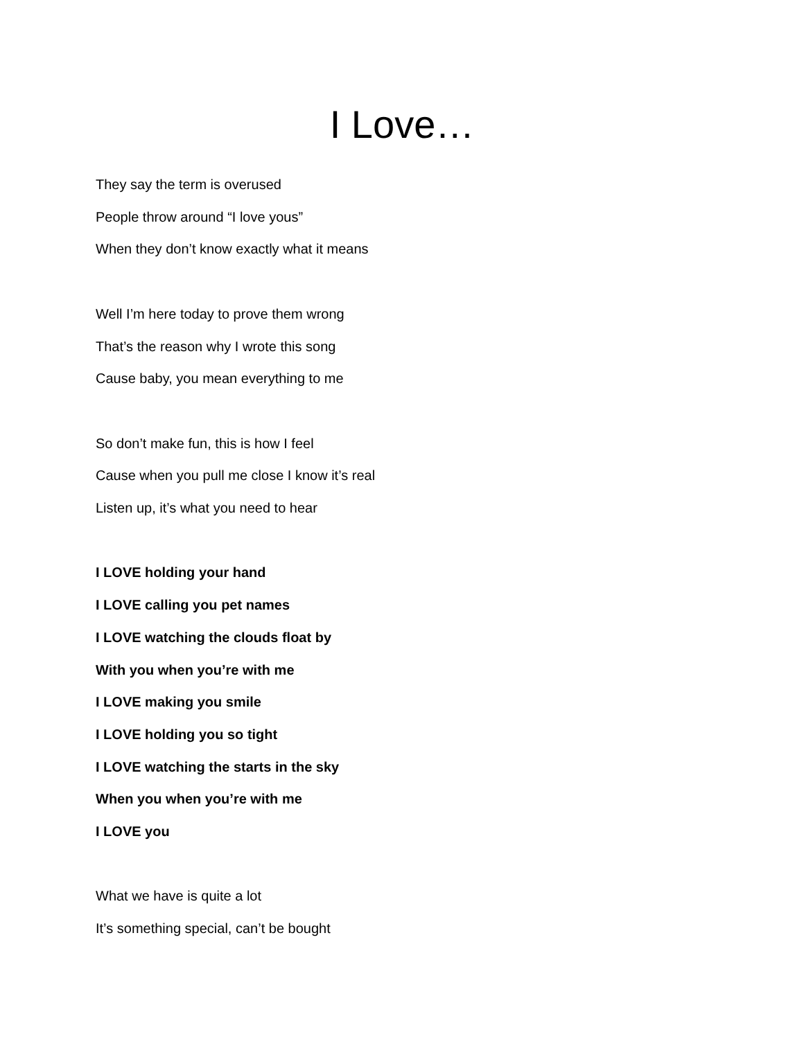I Love…
They say the term is overused
People throw around “I love yous”
When they don’t know exactly what it means
Well I’m here today to prove them wrong
That’s the reason why I wrote this song
Cause baby, you mean everything to me
So don’t make fun, this is how I feel
Cause when you pull me close I know it’s real
Listen up, it’s what you need to hear
I LOVE holding your hand
I LOVE calling you pet names
I LOVE watching the clouds float by
With you when you’re with me
I LOVE making you smile
I LOVE holding you so tight
I LOVE watching the starts in the sky
When you when you’re with me
I LOVE you
What we have is quite a lot
It’s something special, can’t be bought